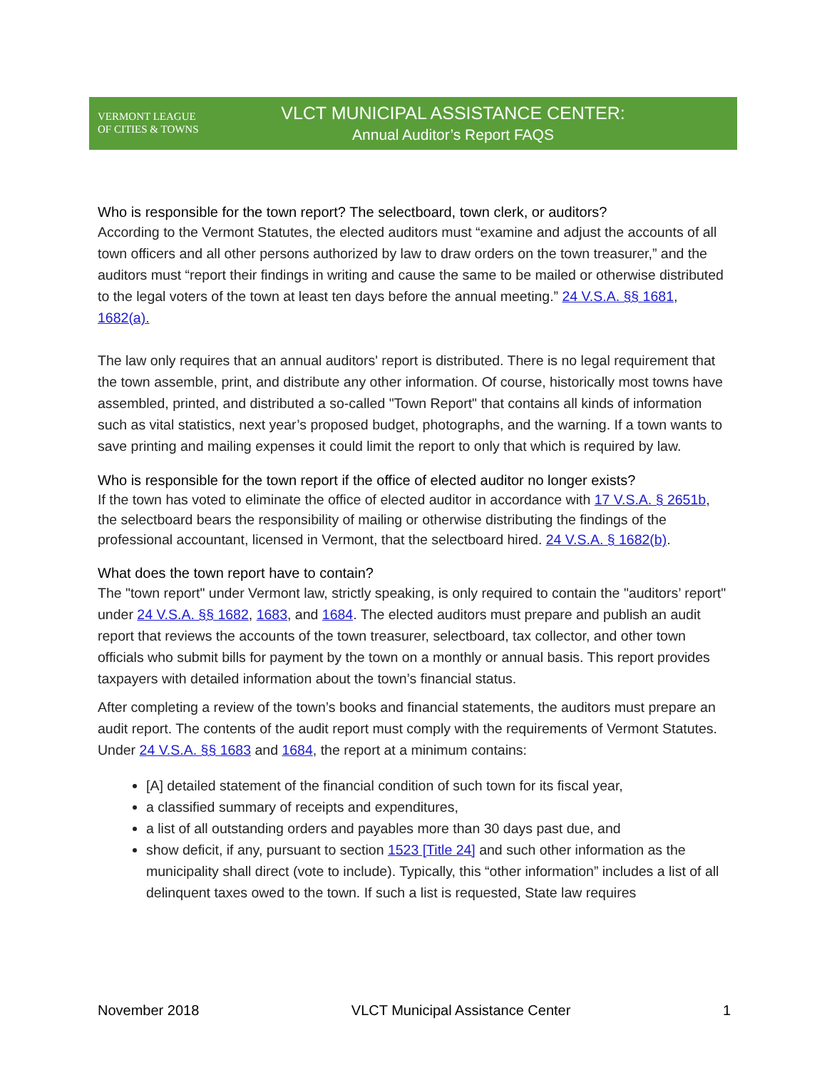VERMONT LEAGUE
OF CITIES & TOWNS
VLCT MUNICIPAL ASSISTANCE CENTER:
Annual Auditor’s Report FAQS
Who is responsible for the town report? The selectboard, town clerk, or auditors?
According to the Vermont Statutes, the elected auditors must “examine and adjust the accounts of all town officers and all other persons authorized by law to draw orders on the town treasurer,” and the auditors must “report their findings in writing and cause the same to be mailed or otherwise distributed to the legal voters of the town at least ten days before the annual meeting.” 24 V.S.A. §§ 1681, 1682(a).
The law only requires that an annual auditors' report is distributed. There is no legal requirement that the town assemble, print, and distribute any other information. Of course, historically most towns have assembled, printed, and distributed a so-called "Town Report" that contains all kinds of information such as vital statistics, next year’s proposed budget, photographs, and the warning. If a town wants to save printing and mailing expenses it could limit the report to only that which is required by law.
Who is responsible for the town report if the office of elected auditor no longer exists?
If the town has voted to eliminate the office of elected auditor in accordance with 17 V.S.A. § 2651b, the selectboard bears the responsibility of mailing or otherwise distributing the findings of the professional accountant, licensed in Vermont, that the selectboard hired. 24 V.S.A. § 1682(b).
What does the town report have to contain?
The "town report" under Vermont law, strictly speaking, is only required to contain the "auditors’ report" under 24 V.S.A. §§ 1682, 1683, and 1684. The elected auditors must prepare and publish an audit report that reviews the accounts of the town treasurer, selectboard, tax collector, and other town officials who submit bills for payment by the town on a monthly or annual basis. This report provides taxpayers with detailed information about the town’s financial status.
After completing a review of the town’s books and financial statements, the auditors must prepare an audit report. The contents of the audit report must comply with the requirements of Vermont Statutes. Under 24 V.S.A. §§ 1683 and 1684, the report at a minimum contains:
[A] detailed statement of the financial condition of such town for its fiscal year,
a classified summary of receipts and expenditures,
a list of all outstanding orders and payables more than 30 days past due, and
show deficit, if any, pursuant to section 1523 [Title 24] and such other information as the municipality shall direct (vote to include). Typically, this “other information” includes a list of all delinquent taxes owed to the town. If such a list is requested, State law requires
November 2018 VLCT Municipal Assistance Center 1